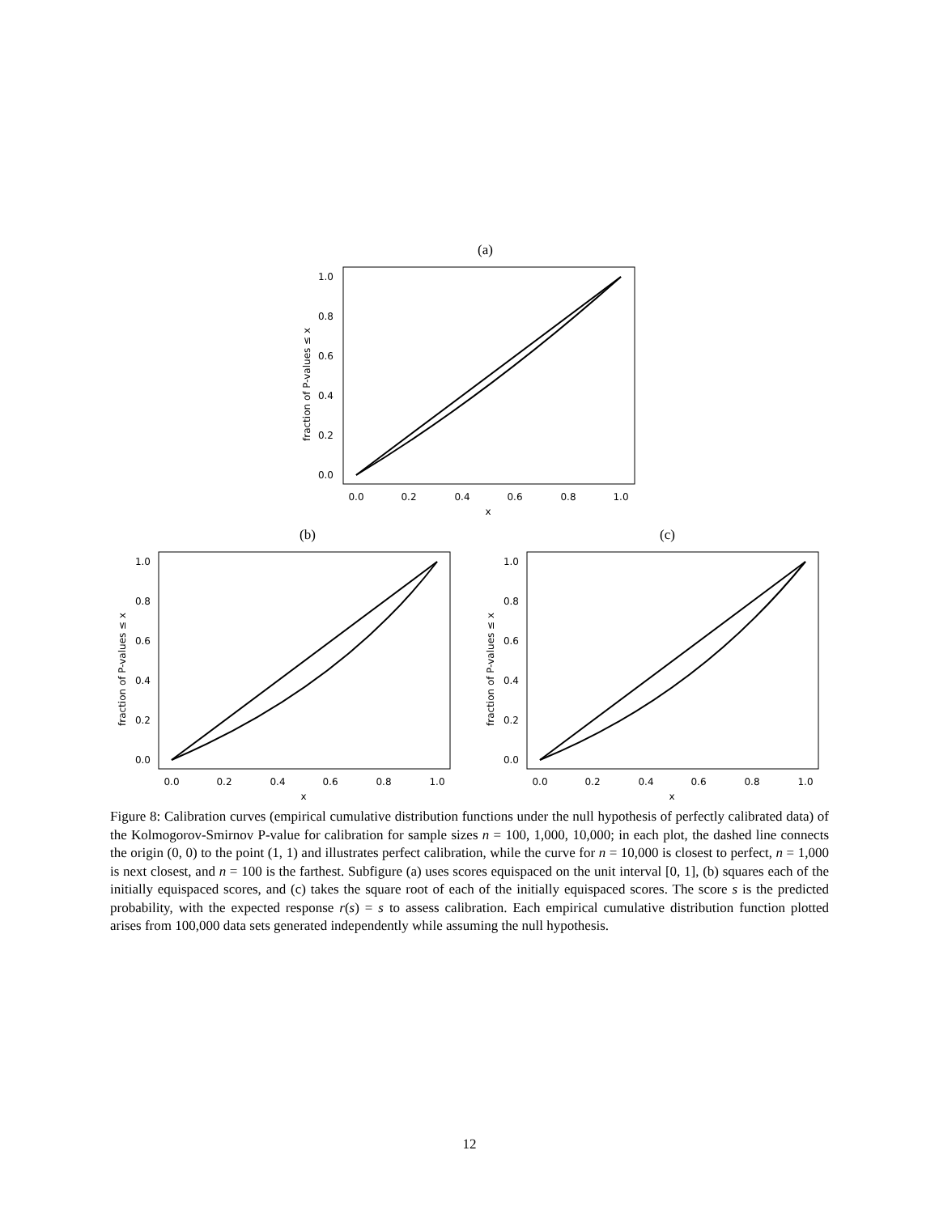(a)
1.0
0.8
0.6
0.4
0.2
0.0
0.0
0.2
0.4
0.6
0.8
1.0
x
fraction of P-values ≤ x
(b)
(c)
1.0
0.8
0.6
0.4
0.2
0.0
0.0
0.2
0.4
0.6
0.8
1.0
x
fraction of P-values ≤ x
1.0
0.8
0.6
0.4
0.2
0.0
0.0
0.2
0.4
0.6
0.8
1.0
x
fraction of P-values ≤ x
Figure 8: Calibration curves (empirical cumulative distribution functions under the null hypothesis of perfectly calibrated data) of the Kolmogorov-Smirnov P-value for calibration for sample sizes n = 100, 1,000, 10,000; in each plot, the dashed line connects the origin (0, 0) to the point (1, 1) and illustrates perfect calibration, while the curve for n = 10,000 is closest to perfect, n = 1,000 is next closest, and n = 100 is the farthest. Subfigure (a) uses scores equispaced on the unit interval [0, 1], (b) squares each of the initially equispaced scores, and (c) takes the square root of each of the initially equispaced scores. The score s is the predicted probability, with the expected response r(s) = s to assess calibration. Each empirical cumulative distribution function plotted arises from 100,000 data sets generated independently while assuming the null hypothesis.
12